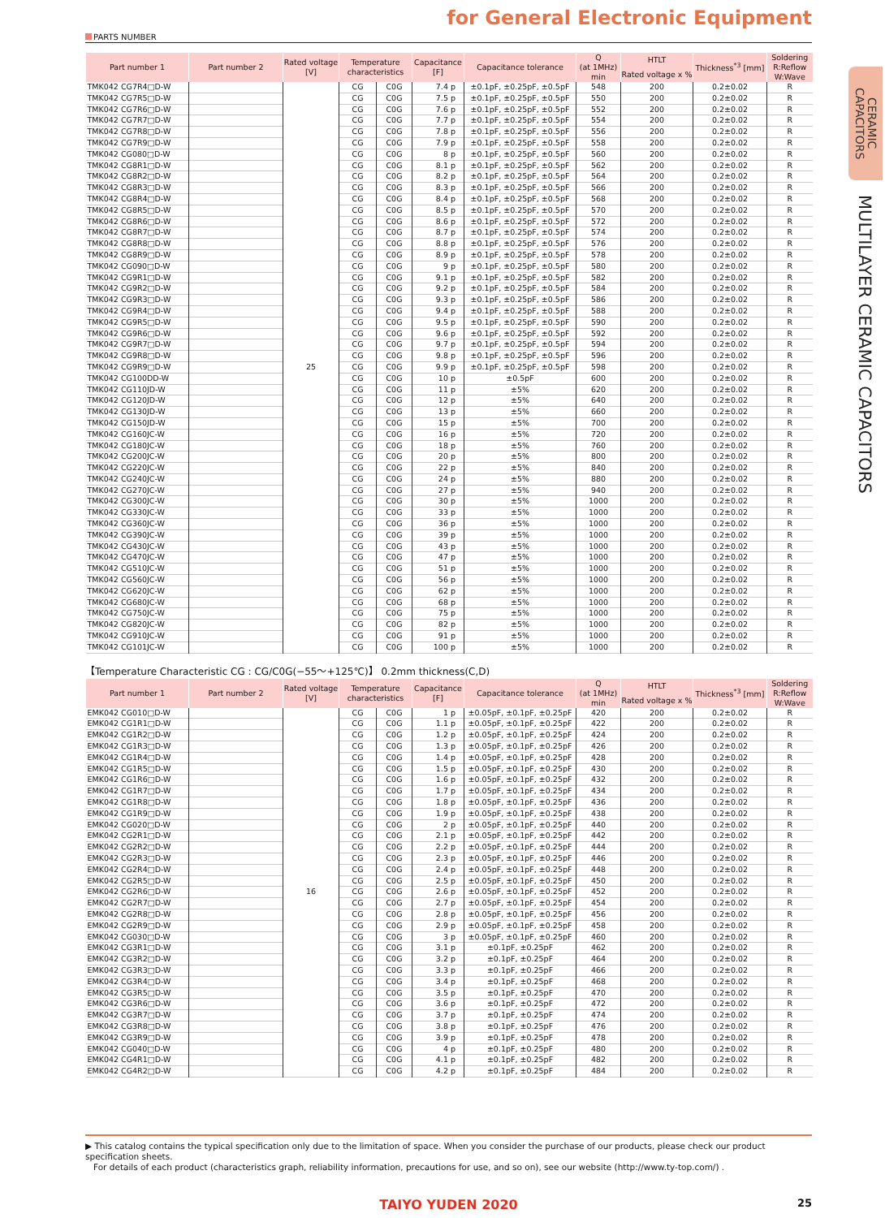for General Electronic Equipment
PARTS NUMBER
| Part number 1 | Part number 2 | Rated voltage [V] | Temperature characteristics | | Capacitance [F] | Capacitance tolerance | Q (at 1MHz) min | HTLT | Thickness<sup>*3</sup> [mm] | Soldering R:Reflow W:Wave |
| --- | --- | --- | --- | --- | --- | --- | --- | --- | --- | --- |
| | | | | | | | | Rated voltage x % | | |
| TMK042 CG7R4□D-W | | 25 | CG | C0G | 7.4 p | ±0.1pF, ±0.25pF, ±0.5pF | 548 | 200 | 0.2±0.02 | R |
| TMK042 CG7R5□D-W | | | CG | C0G | 7.5 p | ±0.1pF, ±0.25pF, ±0.5pF | 550 | 200 | 0.2±0.02 | R |
| TMK042 CG7R6□D-W | | | CG | C0G | 7.6 p | ±0.1pF, ±0.25pF, ±0.5pF | 552 | 200 | 0.2±0.02 | R |
| TMK042 CG7R7□D-W | | | CG | C0G | 7.7 p | ±0.1pF, ±0.25pF, ±0.5pF | 554 | 200 | 0.2±0.02 | R |
| TMK042 CG7R8□D-W | | | CG | C0G | 7.8 p | ±0.1pF, ±0.25pF, ±0.5pF | 556 | 200 | 0.2±0.02 | R |
| TMK042 CG7R9□D-W | | | CG | C0G | 7.9 p | ±0.1pF, ±0.25pF, ±0.5pF | 558 | 200 | 0.2±0.02 | R |
| TMK042 CG080□D-W | | | CG | C0G | 8 p | ±0.1pF, ±0.25pF, ±0.5pF | 560 | 200 | 0.2±0.02 | R |
| TMK042 CG8R1□D-W | | | CG | C0G | 8.1 p | ±0.1pF, ±0.25pF, ±0.5pF | 562 | 200 | 0.2±0.02 | R |
| TMK042 CG8R2□D-W | | | CG | C0G | 8.2 p | ±0.1pF, ±0.25pF, ±0.5pF | 564 | 200 | 0.2±0.02 | R |
| TMK042 CG8R3□D-W | | | CG | C0G | 8.3 p | ±0.1pF, ±0.25pF, ±0.5pF | 566 | 200 | 0.2±0.02 | R |
| TMK042 CG8R4□D-W | | | CG | C0G | 8.4 p | ±0.1pF, ±0.25pF, ±0.5pF | 568 | 200 | 0.2±0.02 | R |
| TMK042 CG8R5□D-W | | | CG | C0G | 8.5 p | ±0.1pF, ±0.25pF, ±0.5pF | 570 | 200 | 0.2±0.02 | R |
| TMK042 CG8R6□D-W | | | CG | C0G | 8.6 p | ±0.1pF, ±0.25pF, ±0.5pF | 572 | 200 | 0.2±0.02 | R |
| TMK042 CG8R7□D-W | | | CG | C0G | 8.7 p | ±0.1pF, ±0.25pF, ±0.5pF | 574 | 200 | 0.2±0.02 | R |
| TMK042 CG8R8□D-W | | | CG | C0G | 8.8 p | ±0.1pF, ±0.25pF, ±0.5pF | 576 | 200 | 0.2±0.02 | R |
| TMK042 CG8R9□D-W | | | CG | C0G | 8.9 p | ±0.1pF, ±0.25pF, ±0.5pF | 578 | 200 | 0.2±0.02 | R |
| TMK042 CG090□D-W | | | CG | C0G | 9 p | ±0.1pF, ±0.25pF, ±0.5pF | 580 | 200 | 0.2±0.02 | R |
| TMK042 CG9R1□D-W | | | CG | C0G | 9.1 p | ±0.1pF, ±0.25pF, ±0.5pF | 582 | 200 | 0.2±0.02 | R |
| TMK042 CG9R2□D-W | | | CG | C0G | 9.2 p | ±0.1pF, ±0.25pF, ±0.5pF | 584 | 200 | 0.2±0.02 | R |
| TMK042 CG9R3□D-W | | | CG | C0G | 9.3 p | ±0.1pF, ±0.25pF, ±0.5pF | 586 | 200 | 0.2±0.02 | R |
| TMK042 CG9R4□D-W | | | CG | C0G | 9.4 p | ±0.1pF, ±0.25pF, ±0.5pF | 588 | 200 | 0.2±0.02 | R |
| TMK042 CG9R5□D-W | | | CG | C0G | 9.5 p | ±0.1pF, ±0.25pF, ±0.5pF | 590 | 200 | 0.2±0.02 | R |
| TMK042 CG9R6□D-W | | | CG | C0G | 9.6 p | ±0.1pF, ±0.25pF, ±0.5pF | 592 | 200 | 0.2±0.02 | R |
| TMK042 CG9R7□D-W | | | CG | C0G | 9.7 p | ±0.1pF, ±0.25pF, ±0.5pF | 594 | 200 | 0.2±0.02 | R |
| TMK042 CG9R8□D-W | | | CG | C0G | 9.8 p | ±0.1pF, ±0.25pF, ±0.5pF | 596 | 200 | 0.2±0.02 | R |
| TMK042 CG9R9□D-W | | | CG | C0G | 9.9 p | ±0.1pF, ±0.25pF, ±0.5pF | 598 | 200 | 0.2±0.02 | R |
| TMK042 CG100DD-W | | | CG | C0G | 10 p | ±0.5pF | 600 | 200 | 0.2±0.02 | R |
| TMK042 CG110JD-W | | | CG | C0G | 11 p | ±5% | 620 | 200 | 0.2±0.02 | R |
| TMK042 CG120JD-W | | | CG | C0G | 12 p | ±5% | 640 | 200 | 0.2±0.02 | R |
| TMK042 CG130JD-W | | | CG | C0G | 13 p | ±5% | 660 | 200 | 0.2±0.02 | R |
| TMK042 CG150JD-W | | | CG | C0G | 15 p | ±5% | 700 | 200 | 0.2±0.02 | R |
| TMK042 CG160JC-W | | | CG | C0G | 16 p | ±5% | 720 | 200 | 0.2±0.02 | R |
| TMK042 CG180JC-W | | | CG | C0G | 18 p | ±5% | 760 | 200 | 0.2±0.02 | R |
| TMK042 CG200JC-W | | | CG | C0G | 20 p | ±5% | 800 | 200 | 0.2±0.02 | R |
| TMK042 CG220JC-W | | | CG | C0G | 22 p | ±5% | 840 | 200 | 0.2±0.02 | R |
| TMK042 CG240JC-W | | | CG | C0G | 24 p | ±5% | 880 | 200 | 0.2±0.02 | R |
| TMK042 CG270JC-W | | | CG | C0G | 27 p | ±5% | 940 | 200 | 0.2±0.02 | R |
| TMK042 CG300JC-W | | | CG | C0G | 30 p | ±5% | 1000 | 200 | 0.2±0.02 | R |
| TMK042 CG330JC-W | | | CG | C0G | 33 p | ±5% | 1000 | 200 | 0.2±0.02 | R |
| TMK042 CG360JC-W | | | CG | C0G | 36 p | ±5% | 1000 | 200 | 0.2±0.02 | R |
| TMK042 CG390JC-W | | | CG | C0G | 39 p | ±5% | 1000 | 200 | 0.2±0.02 | R |
| TMK042 CG430JC-W | | | CG | C0G | 43 p | ±5% | 1000 | 200 | 0.2±0.02 | R |
| TMK042 CG470JC-W | | | CG | C0G | 47 p | ±5% | 1000 | 200 | 0.2±0.02 | R |
| TMK042 CG510JC-W | | | CG | C0G | 51 p | ±5% | 1000 | 200 | 0.2±0.02 | R |
| TMK042 CG560JC-W | | | CG | C0G | 56 p | ±5% | 1000 | 200 | 0.2±0.02 | R |
| TMK042 CG620JC-W | | | CG | C0G | 62 p | ±5% | 1000 | 200 | 0.2±0.02 | R |
| TMK042 CG680JC-W | | | CG | C0G | 68 p | ±5% | 1000 | 200 | 0.2±0.02 | R |
| TMK042 CG750JC-W | | | CG | C0G | 75 p | ±5% | 1000 | 200 | 0.2±0.02 | R |
| TMK042 CG820JC-W | | | CG | C0G | 82 p | ±5% | 1000 | 200 | 0.2±0.02 | R |
| TMK042 CG910JC-W | | | CG | C0G | 91 p | ±5% | 1000 | 200 | 0.2±0.02 | R |
| TMK042 CG101JC-W | | | CG | C0G | 100 p | ±5% | 1000 | 200 | 0.2±0.02 | R |
【Temperature Characteristic CG : CG/C0G(−55～+125℃)】 0.2mm thickness(C,D)
| Part number 1 | Part number 2 | Rated voltage [V] | Temperature characteristics | | Capacitance [F] | Capacitance tolerance | Q (at 1MHz) min | HTLT | Thickness<sup>*3</sup> [mm] | Soldering R:Reflow W:Wave |
| --- | --- | --- | --- | --- | --- | --- | --- | --- | --- | --- |
| | | | | | | | | Rated voltage x % | | |
| EMK042 CG010□D-W | | 16 | CG | C0G | 1 p | ±0.05pF, ±0.1pF, ±0.25pF | 420 | 200 | 0.2±0.02 | R |
| EMK042 CG1R1□D-W | | | CG | C0G | 1.1 p | ±0.05pF, ±0.1pF, ±0.25pF | 422 | 200 | 0.2±0.02 | R |
| EMK042 CG1R2□D-W | | | CG | C0G | 1.2 p | ±0.05pF, ±0.1pF, ±0.25pF | 424 | 200 | 0.2±0.02 | R |
| EMK042 CG1R3□D-W | | | CG | C0G | 1.3 p | ±0.05pF, ±0.1pF, ±0.25pF | 426 | 200 | 0.2±0.02 | R |
| EMK042 CG1R4□D-W | | | CG | C0G | 1.4 p | ±0.05pF, ±0.1pF, ±0.25pF | 428 | 200 | 0.2±0.02 | R |
| EMK042 CG1R5□D-W | | | CG | C0G | 1.5 p | ±0.05pF, ±0.1pF, ±0.25pF | 430 | 200 | 0.2±0.02 | R |
| EMK042 CG1R6□D-W | | | CG | C0G | 1.6 p | ±0.05pF, ±0.1pF, ±0.25pF | 432 | 200 | 0.2±0.02 | R |
| EMK042 CG1R7□D-W | | | CG | C0G | 1.7 p | ±0.05pF, ±0.1pF, ±0.25pF | 434 | 200 | 0.2±0.02 | R |
| EMK042 CG1R8□D-W | | | CG | C0G | 1.8 p | ±0.05pF, ±0.1pF, ±0.25pF | 436 | 200 | 0.2±0.02 | R |
| EMK042 CG1R9□D-W | | | CG | C0G | 1.9 p | ±0.05pF, ±0.1pF, ±0.25pF | 438 | 200 | 0.2±0.02 | R |
| EMK042 CG020□D-W | | | CG | C0G | 2 p | ±0.05pF, ±0.1pF, ±0.25pF | 440 | 200 | 0.2±0.02 | R |
| EMK042 CG2R1□D-W | | | CG | C0G | 2.1 p | ±0.05pF, ±0.1pF, ±0.25pF | 442 | 200 | 0.2±0.02 | R |
| EMK042 CG2R2□D-W | | | CG | C0G | 2.2 p | ±0.05pF, ±0.1pF, ±0.25pF | 444 | 200 | 0.2±0.02 | R |
| EMK042 CG2R3□D-W | | | CG | C0G | 2.3 p | ±0.05pF, ±0.1pF, ±0.25pF | 446 | 200 | 0.2±0.02 | R |
| EMK042 CG2R4□D-W | | | CG | C0G | 2.4 p | ±0.05pF, ±0.1pF, ±0.25pF | 448 | 200 | 0.2±0.02 | R |
| EMK042 CG2R5□D-W | | | CG | C0G | 2.5 p | ±0.05pF, ±0.1pF, ±0.25pF | 450 | 200 | 0.2±0.02 | R |
| EMK042 CG2R6□D-W | | | CG | C0G | 2.6 p | ±0.05pF, ±0.1pF, ±0.25pF | 452 | 200 | 0.2±0.02 | R |
| EMK042 CG2R7□D-W | | | CG | C0G | 2.7 p | ±0.05pF, ±0.1pF, ±0.25pF | 454 | 200 | 0.2±0.02 | R |
| EMK042 CG2R8□D-W | | | CG | C0G | 2.8 p | ±0.05pF, ±0.1pF, ±0.25pF | 456 | 200 | 0.2±0.02 | R |
| EMK042 CG2R9□D-W | | | CG | C0G | 2.9 p | ±0.05pF, ±0.1pF, ±0.25pF | 458 | 200 | 0.2±0.02 | R |
| EMK042 CG030□D-W | | | CG | C0G | 3 p | ±0.05pF, ±0.1pF, ±0.25pF | 460 | 200 | 0.2±0.02 | R |
| EMK042 CG3R1□D-W | | | CG | C0G | 3.1 p | ±0.1pF, ±0.25pF | 462 | 200 | 0.2±0.02 | R |
| EMK042 CG3R2□D-W | | | CG | C0G | 3.2 p | ±0.1pF, ±0.25pF | 464 | 200 | 0.2±0.02 | R |
| EMK042 CG3R3□D-W | | | CG | C0G | 3.3 p | ±0.1pF, ±0.25pF | 466 | 200 | 0.2±0.02 | R |
| EMK042 CG3R4□D-W | | | CG | C0G | 3.4 p | ±0.1pF, ±0.25pF | 468 | 200 | 0.2±0.02 | R |
| EMK042 CG3R5□D-W | | | CG | C0G | 3.5 p | ±0.1pF, ±0.25pF | 470 | 200 | 0.2±0.02 | R |
| EMK042 CG3R6□D-W | | | CG | C0G | 3.6 p | ±0.1pF, ±0.25pF | 472 | 200 | 0.2±0.02 | R |
| EMK042 CG3R7□D-W | | | CG | C0G | 3.7 p | ±0.1pF, ±0.25pF | 474 | 200 | 0.2±0.02 | R |
| EMK042 CG3R8□D-W | | | CG | C0G | 3.8 p | ±0.1pF, ±0.25pF | 476 | 200 | 0.2±0.02 | R |
| EMK042 CG3R9□D-W | | | CG | C0G | 3.9 p | ±0.1pF, ±0.25pF | 478 | 200 | 0.2±0.02 | R |
| EMK042 CG040□D-W | | | CG | C0G | 4 p | ±0.1pF, ±0.25pF | 480 | 200 | 0.2±0.02 | R |
| EMK042 CG4R1□D-W | | | CG | C0G | 4.1 p | ±0.1pF, ±0.25pF | 482 | 200 | 0.2±0.02 | R |
| EMK042 CG4R2□D-W | | | CG | C0G | 4.2 p | ±0.1pF, ±0.25pF | 484 | 200 | 0.2±0.02 | R |
▶ This catalog contains the typical specification only due to the limitation of space. When you consider the purchase of our products, please check our product specification sheets.
For details of each product (characteristics graph, reliability information, precautions for use, and so on), see our website (http://www.ty-top.com/) .
TAIYO YUDEN 2020 25
CERAMIC CAPACITORS
MULTILAYER CERAMIC CAPACITORS